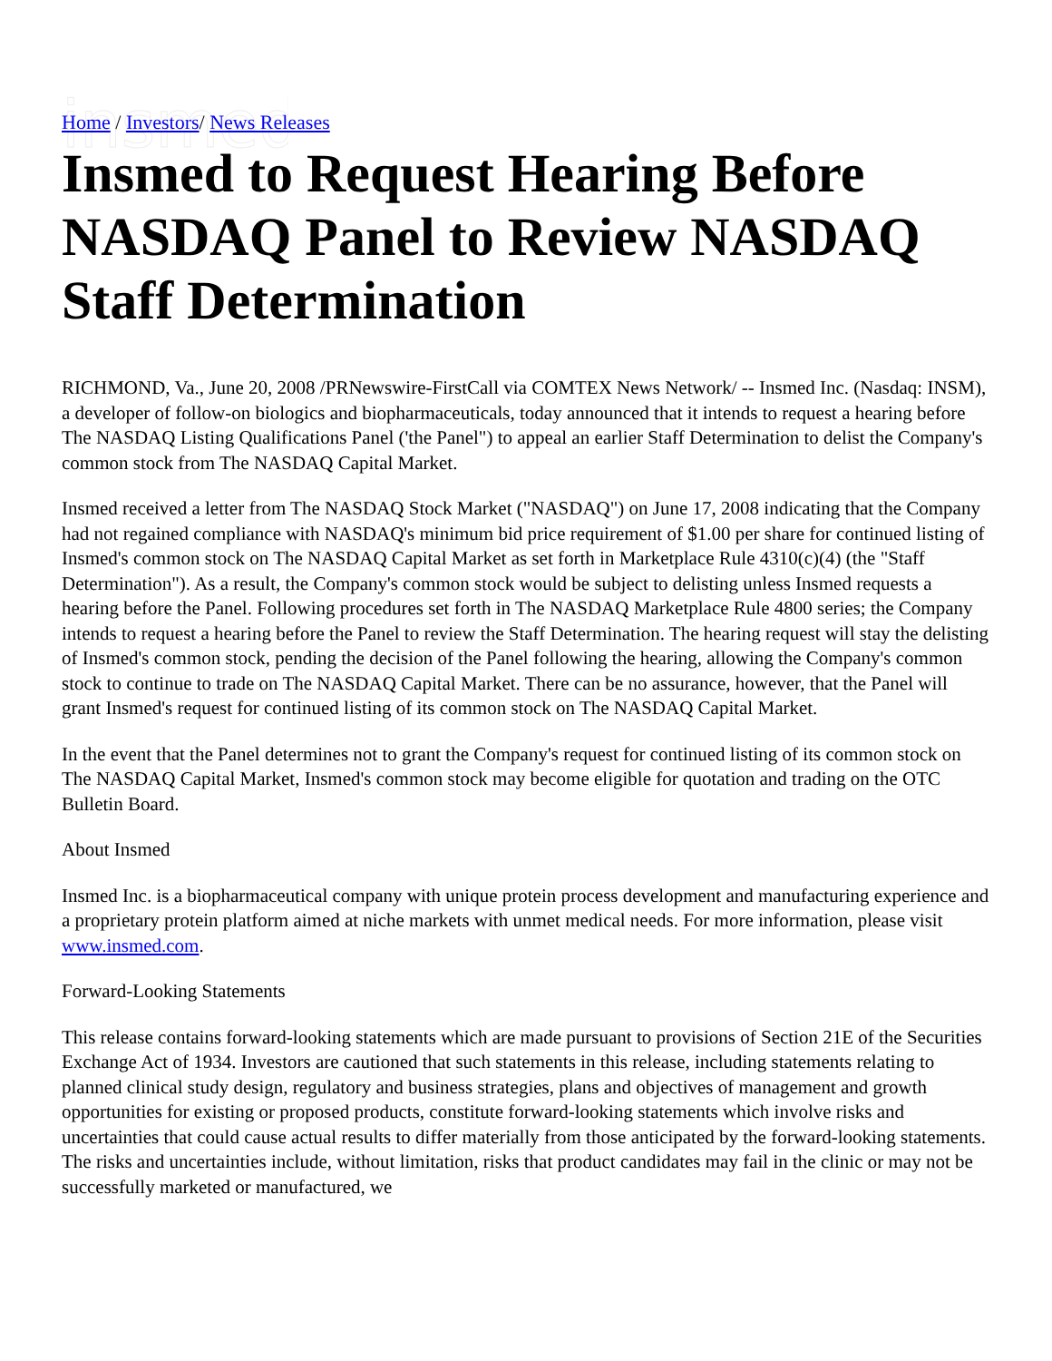insmed
Home / Investors/ News Releases
Insmed to Request Hearing Before NASDAQ Panel to Review NASDAQ Staff Determination
RICHMOND, Va., June 20, 2008 /PRNewswire-FirstCall via COMTEX News Network/ -- Insmed Inc. (Nasdaq: INSM), a developer of follow-on biologics and biopharmaceuticals, today announced that it intends to request a hearing before The NASDAQ Listing Qualifications Panel ('the Panel") to appeal an earlier Staff Determination to delist the Company's common stock from The NASDAQ Capital Market.
Insmed received a letter from The NASDAQ Stock Market ("NASDAQ") on June 17, 2008 indicating that the Company had not regained compliance with NASDAQ's minimum bid price requirement of $1.00 per share for continued listing of Insmed's common stock on The NASDAQ Capital Market as set forth in Marketplace Rule 4310(c)(4) (the "Staff Determination"). As a result, the Company's common stock would be subject to delisting unless Insmed requests a hearing before the Panel. Following procedures set forth in The NASDAQ Marketplace Rule 4800 series; the Company intends to request a hearing before the Panel to review the Staff Determination. The hearing request will stay the delisting of Insmed's common stock, pending the decision of the Panel following the hearing, allowing the Company's common stock to continue to trade on The NASDAQ Capital Market. There can be no assurance, however, that the Panel will grant Insmed's request for continued listing of its common stock on The NASDAQ Capital Market.
In the event that the Panel determines not to grant the Company's request for continued listing of its common stock on The NASDAQ Capital Market, Insmed's common stock may become eligible for quotation and trading on the OTC Bulletin Board.
About Insmed
Insmed Inc. is a biopharmaceutical company with unique protein process development and manufacturing experience and a proprietary protein platform aimed at niche markets with unmet medical needs. For more information, please visit www.insmed.com.
Forward-Looking Statements
This release contains forward-looking statements which are made pursuant to provisions of Section 21E of the Securities Exchange Act of 1934. Investors are cautioned that such statements in this release, including statements relating to planned clinical study design, regulatory and business strategies, plans and objectives of management and growth opportunities for existing or proposed products, constitute forward-looking statements which involve risks and uncertainties that could cause actual results to differ materially from those anticipated by the forward-looking statements. The risks and uncertainties include, without limitation, risks that product candidates may fail in the clinic or may not be successfully marketed or manufactured, we